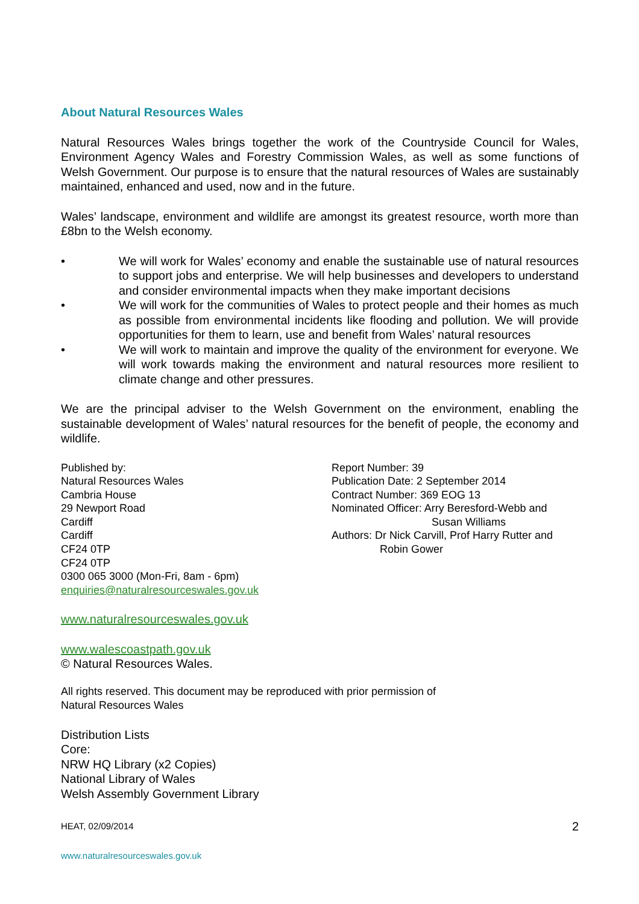About Natural Resources Wales
Natural Resources Wales brings together the work of the Countryside Council for Wales, Environment Agency Wales and Forestry Commission Wales, as well as some functions of Welsh Government. Our purpose is to ensure that the natural resources of Wales are sustainably maintained, enhanced and used, now and in the future.
Wales’ landscape, environment and wildlife are amongst its greatest resource, worth more than £8bn to the Welsh economy.
• We will work for Wales’ economy and enable the sustainable use of natural resources to support jobs and enterprise. We will help businesses and developers to understand and consider environmental impacts when they make important decisions
• We will work for the communities of Wales to protect people and their homes as much as possible from environmental incidents like flooding and pollution. We will provide opportunities for them to learn, use and benefit from Wales’ natural resources
• We will work to maintain and improve the quality of the environment for everyone. We will work towards making the environment and natural resources more resilient to climate change and other pressures.
We are the principal adviser to the Welsh Government on the environment, enabling the sustainable development of Wales’ natural resources for the benefit of people, the economy and wildlife.
Published by:
Natural Resources Wales
Cambria House
29 Newport Road
Cardiff
Cardiff
CF24 0TP
CF24 0TP
0300 065 3000 (Mon-Fri, 8am - 6pm)
enquiries@naturalresourceswales.gov.uk
Report Number: 39
Publication Date: 2 September 2014
Contract Number: 369 EOG 13
Nominated Officer: Arry Beresford-Webb and
Susan Williams
Authors: Dr Nick Carvill, Prof Harry Rutter and
Robin Gower
www.naturalresourceswales.gov.uk
www.walescoastpath.gov.uk
© Natural Resources Wales.
All rights reserved. This document may be reproduced with prior permission of
Natural Resources Wales
Distribution Lists
Core:
NRW HQ Library (x2 Copies)
National Library of Wales
Welsh Assembly Government Library
HEAT, 02/09/2014
www.naturalresourceswales.gov.uk
2